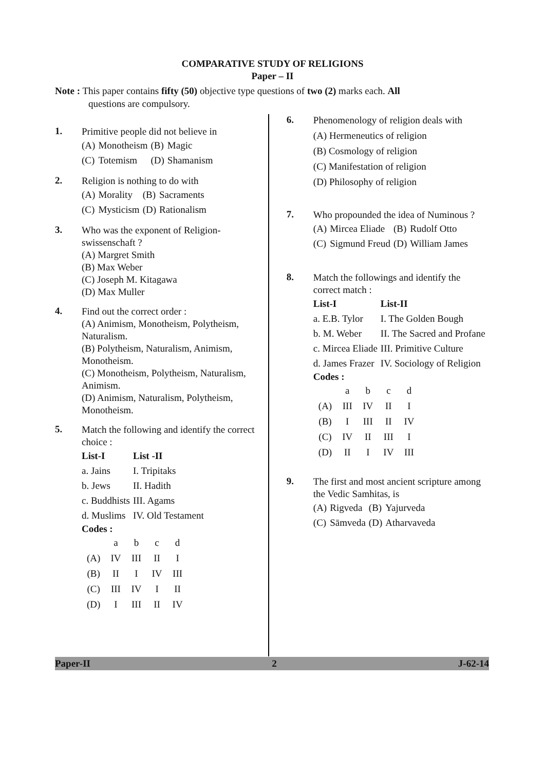COMPARATIVE STUDY OF RELIGIONS
Paper – II
Note : This paper contains fifty (50) objective type questions of two (2) marks each. All
questions are compulsory.
1.
Primitive people did not believe in
| (A) | Monotheism | (B) | Magic |
| (C) | Totemism | (D) | Shamanism |
2.
Religion is nothing to do with
| (A) | Morality | (B) | Sacraments |
| (C) | Mysticism | (D) | Rationalism |
3.
Who was the exponent of Religion-swissenschaft ?
(A) Margret Smith
(B) Max Weber
(C) Joseph M. Kitagawa
(D) Max Muller
4.
Find out the correct order :
(A) Animism, Monotheism, Polytheism, Naturalism.
(B) Polytheism, Naturalism, Animism, Monotheism.
(C) Monotheism, Polytheism, Naturalism, Animism.
(D) Animism, Naturalism, Polytheism, Monotheism.
5.
Match the following and identify the correct choice :
| List-I | List -II |
| --- | --- |
| a. Jains | I. Tripitaks |
| b. Jews | II. Hadith |
| c. Buddhists | III. Agams |
| d. Muslims | IV. Old Testament |
Codes :
| | a | b | c | d |
| (A) | IV | III | II | I |
| (B) | II | I | IV | III |
| (C) | III | IV | I | II |
| (D) | I | III | II | IV |
6.
Phenomenology of religion deals with
(A) Hermeneutics of religion
(B) Cosmology of religion
(C) Manifestation of religion
(D) Philosophy of religion
7.
Who propounded the idea of Numinous ?
| (A) | Mircea Eliade | (B) | Rudolf Otto |
| (C) | Sigmund Freud | (D) | William James |
8.
Match the followings and identify the correct match :
| List-I | List-II |
| --- | --- |
| a. E.B. Tylor | I. The Golden Bough |
| b. M. Weber | II. The Sacred and Profane |
| c. Mircea Eliade | III. Primitive Culture |
| d. James Frazer | IV. Sociology of Religion |
Codes :
| | a | b | c | d |
| (A) | III | IV | II | I |
| (B) | I | III | II | IV |
| (C) | IV | II | III | I |
| (D) | II | I | IV | III |
9.
The first and most ancient scripture among the Vedic Samhitas, is
| (A) | Rigveda | (B) | Yajurveda |
| (C) | Sāmveda | (D) | Atharvaveda |
Paper-II 2 J-62-14